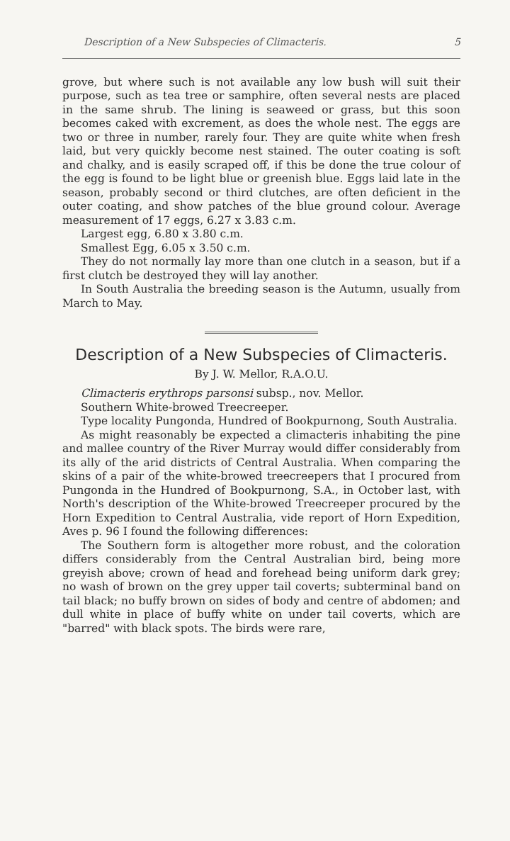Description of a New Subspecies of Climacteris. 5
grove, but where such is not available any low bush will suit their purpose, such as tea tree or samphire, often several nests are placed in the same shrub. The lining is seaweed or grass, but this soon becomes caked with excrement, as does the whole nest. The eggs are two or three in number, rarely four. They are quite white when fresh laid, but very quickly become nest stained. The outer coating is soft and chalky, and is easily scraped off, if this be done the true colour of the egg is found to be light blue or greenish blue. Eggs laid late in the season, probably second or third clutches, are often deficient in the outer coating, and show patches of the blue ground colour. Average measurement of 17 eggs, 6.27 x 3.83 c.m.
Largest egg, 6.80 x 3.80 c.m.
Smallest Egg, 6.05 x 3.50 c.m.
They do not normally lay more than one clutch in a season, but if a first clutch be destroyed they will lay another.
In South Australia the breeding season is the Autumn, usually from March to May.
Description of a New Subspecies of Climacteris.
By J. W. Mellor, R.A.O.U.
Climacteris erythrops parsonsi subsp., nov. Mellor.
Southern White-browed Treecreeper.
Type locality Pungonda, Hundred of Bookpurnong, South Australia.
As might reasonably be expected a climacteris inhabiting the pine and mallee country of the River Murray would differ considerably from its ally of the arid districts of Central Australia. When comparing the skins of a pair of the white-browed treecreepers that I procured from Pungonda in the Hundred of Bookpurnong, S.A., in October last, with North's description of the White-browed Treecreeper procured by the Horn Expedition to Central Australia, vide report of Horn Expedition, Aves p. 96 I found the following differences:
The Southern form is altogether more robust, and the coloration differs considerably from the Central Australian bird, being more greyish above; crown of head and forehead being uniform dark grey; no wash of brown on the grey upper tail coverts; subterminal band on tail black; no buffy brown on sides of body and centre of abdomen; and dull white in place of buffy white on under tail coverts, which are "barred" with black spots. The birds were rare,